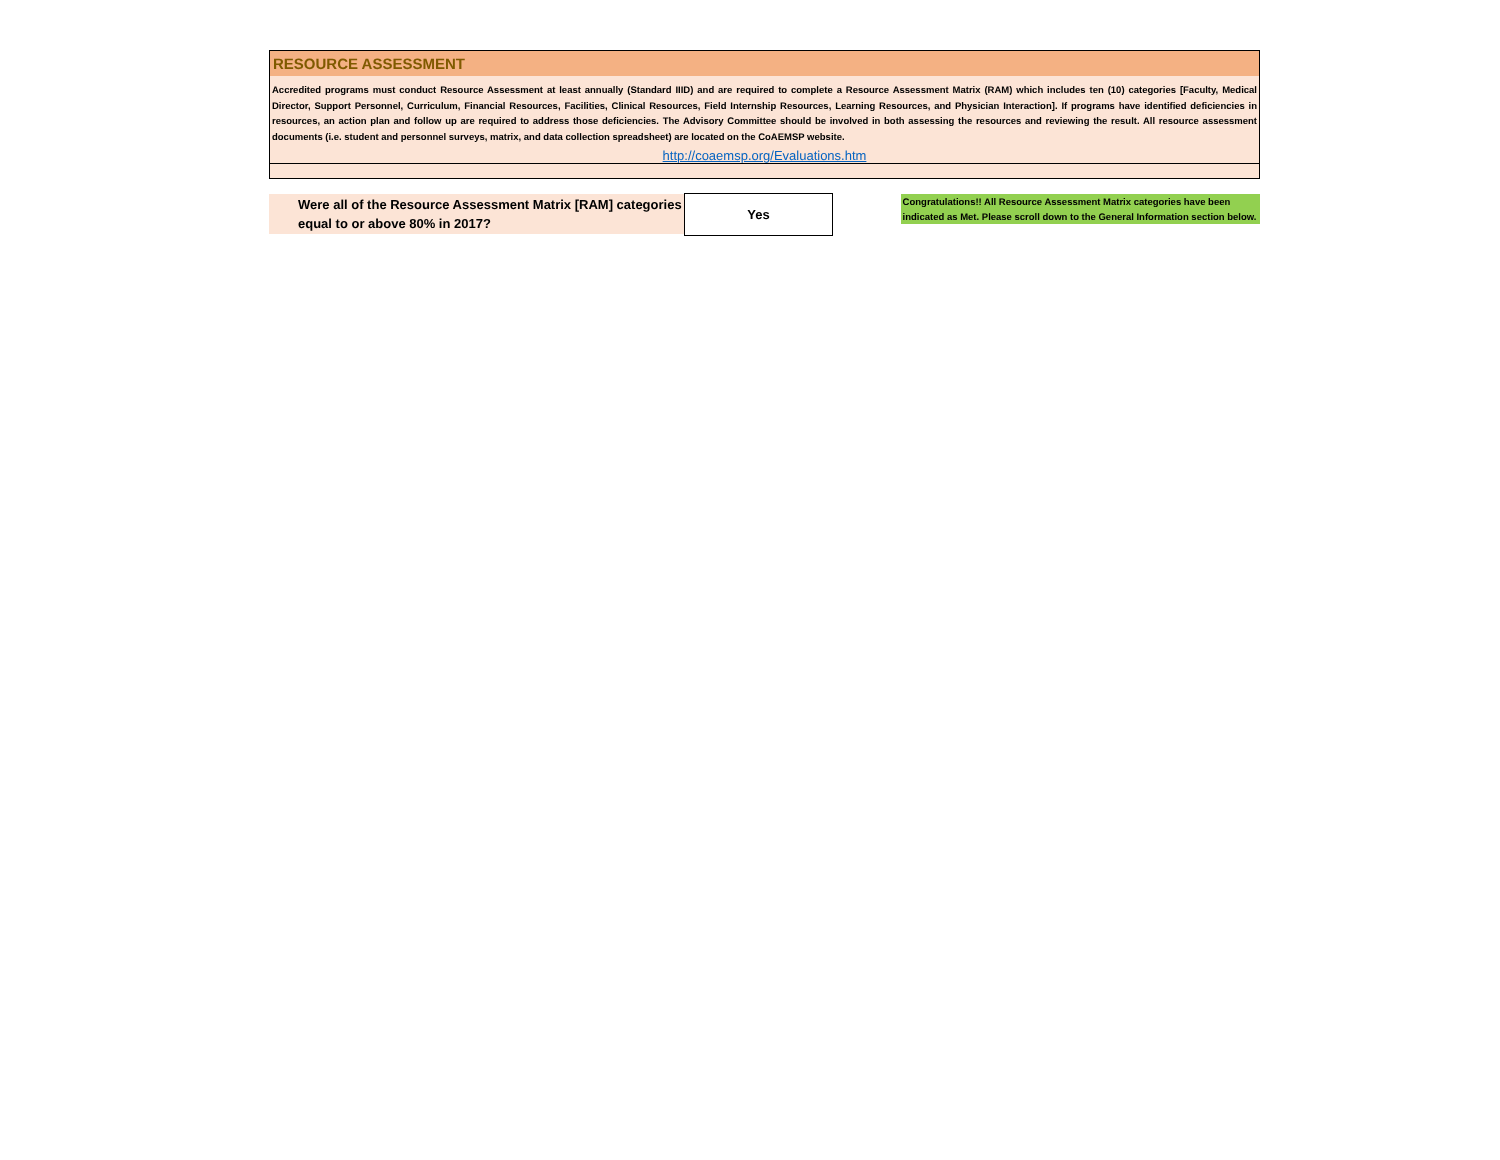RESOURCE ASSESSMENT
Accredited programs must conduct Resource Assessment at least annually (Standard IIID) and are required to complete a Resource Assessment Matrix (RAM) which includes ten (10) categories [Faculty, Medical Director, Support Personnel, Curriculum, Financial Resources, Facilities, Clinical Resources, Field Internship Resources, Learning Resources, and Physician Interaction]. If programs have identified deficiencies in resources, an action plan and follow up are required to address those deficiencies. The Advisory Committee should be involved in both assessing the resources and reviewing the result. All resource assessment documents (i.e. student and personnel surveys, matrix, and data collection spreadsheet) are located on the CoAEMSP website.
http://coaemsp.org/Evaluations.htm
Were all of the Resource Assessment Matrix [RAM] categories equal to or above 80% in 2017?
Yes
Congratulations!! All Resource Assessment Matrix categories have been indicated as Met. Please scroll down to the General Information section below.